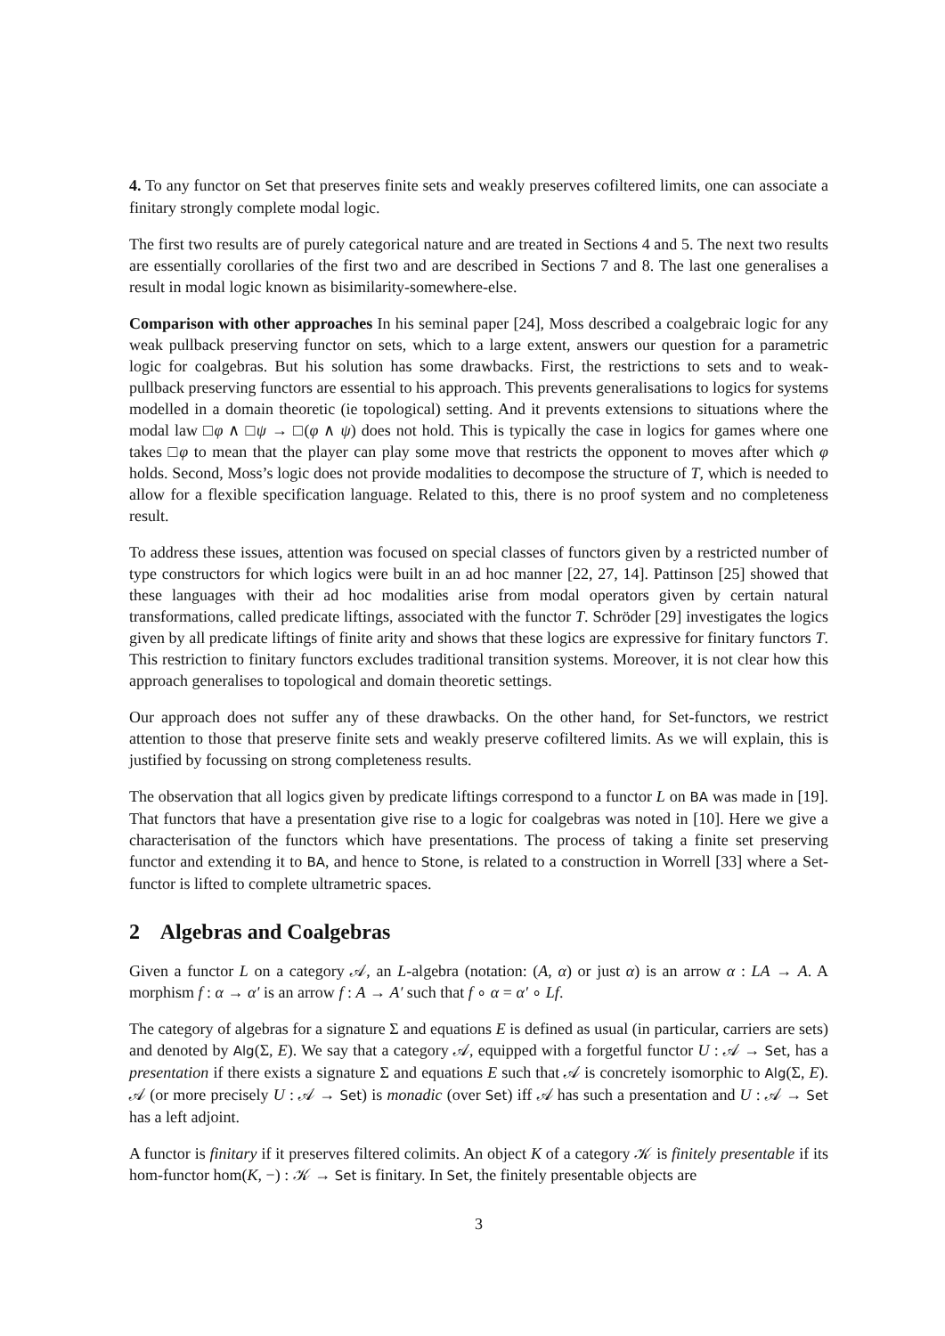4. To any functor on Set that preserves finite sets and weakly preserves cofiltered limits, one can associate a finitary strongly complete modal logic.
The first two results are of purely categorical nature and are treated in Sections 4 and 5. The next two results are essentially corollaries of the first two and are described in Sections 7 and 8. The last one generalises a result in modal logic known as bisimilarity-somewhere-else.
Comparison with other approaches In his seminal paper [24], Moss described a coalgebraic logic for any weak pullback preserving functor on sets, which to a large extent, answers our question for a parametric logic for coalgebras. But his solution has some drawbacks. First, the restrictions to sets and to weak-pullback preserving functors are essential to his approach. This prevents generalisations to logics for systems modelled in a domain theoretic (ie topological) setting. And it prevents extensions to situations where the modal law □φ ∧ □ψ → □(φ ∧ ψ) does not hold. This is typically the case in logics for games where one takes □φ to mean that the player can play some move that restricts the opponent to moves after which φ holds. Second, Moss’s logic does not provide modalities to decompose the structure of T, which is needed to allow for a flexible specification language. Related to this, there is no proof system and no completeness result.
To address these issues, attention was focused on special classes of functors given by a restricted number of type constructors for which logics were built in an ad hoc manner [22, 27, 14]. Pattinson [25] showed that these languages with their ad hoc modalities arise from modal operators given by certain natural transformations, called predicate liftings, associated with the functor T. Schröder [29] investigates the logics given by all predicate liftings of finite arity and shows that these logics are expressive for finitary functors T. This restriction to finitary functors excludes traditional transition systems. Moreover, it is not clear how this approach generalises to topological and domain theoretic settings.
Our approach does not suffer any of these drawbacks. On the other hand, for Set-functors, we restrict attention to those that preserve finite sets and weakly preserve cofiltered limits. As we will explain, this is justified by focussing on strong completeness results.
The observation that all logics given by predicate liftings correspond to a functor L on BA was made in [19]. That functors that have a presentation give rise to a logic for coalgebras was noted in [10]. Here we give a characterisation of the functors which have presentations. The process of taking a finite set preserving functor and extending it to BA, and hence to Stone, is related to a construction in Worrell [33] where a Set-functor is lifted to complete ultrametric spaces.
2 Algebras and Coalgebras
Given a functor L on a category 𝒜, an L-algebra (notation: (A, α) or just α) is an arrow α : LA → A. A morphism f : α → α′ is an arrow f : A → A′ such that f ∘ α = α′ ∘ Lf.
The category of algebras for a signature Σ and equations E is defined as usual (in particular, carriers are sets) and denoted by Alg(Σ, E). We say that a category 𝒜, equipped with a forgetful functor U : 𝒜 → Set, has a presentation if there exists a signature Σ and equations E such that 𝒜 is concretely isomorphic to Alg(Σ, E). 𝒜 (or more precisely U : 𝒜 → Set) is monadic (over Set) iff 𝒜 has such a presentation and U : 𝒜 → Set has a left adjoint.
A functor is finitary if it preserves filtered colimits. An object K of a category 𝒦 is finitely presentable if its hom-functor hom(K, −) : 𝒦 → Set is finitary. In Set, the finitely presentable objects are
3